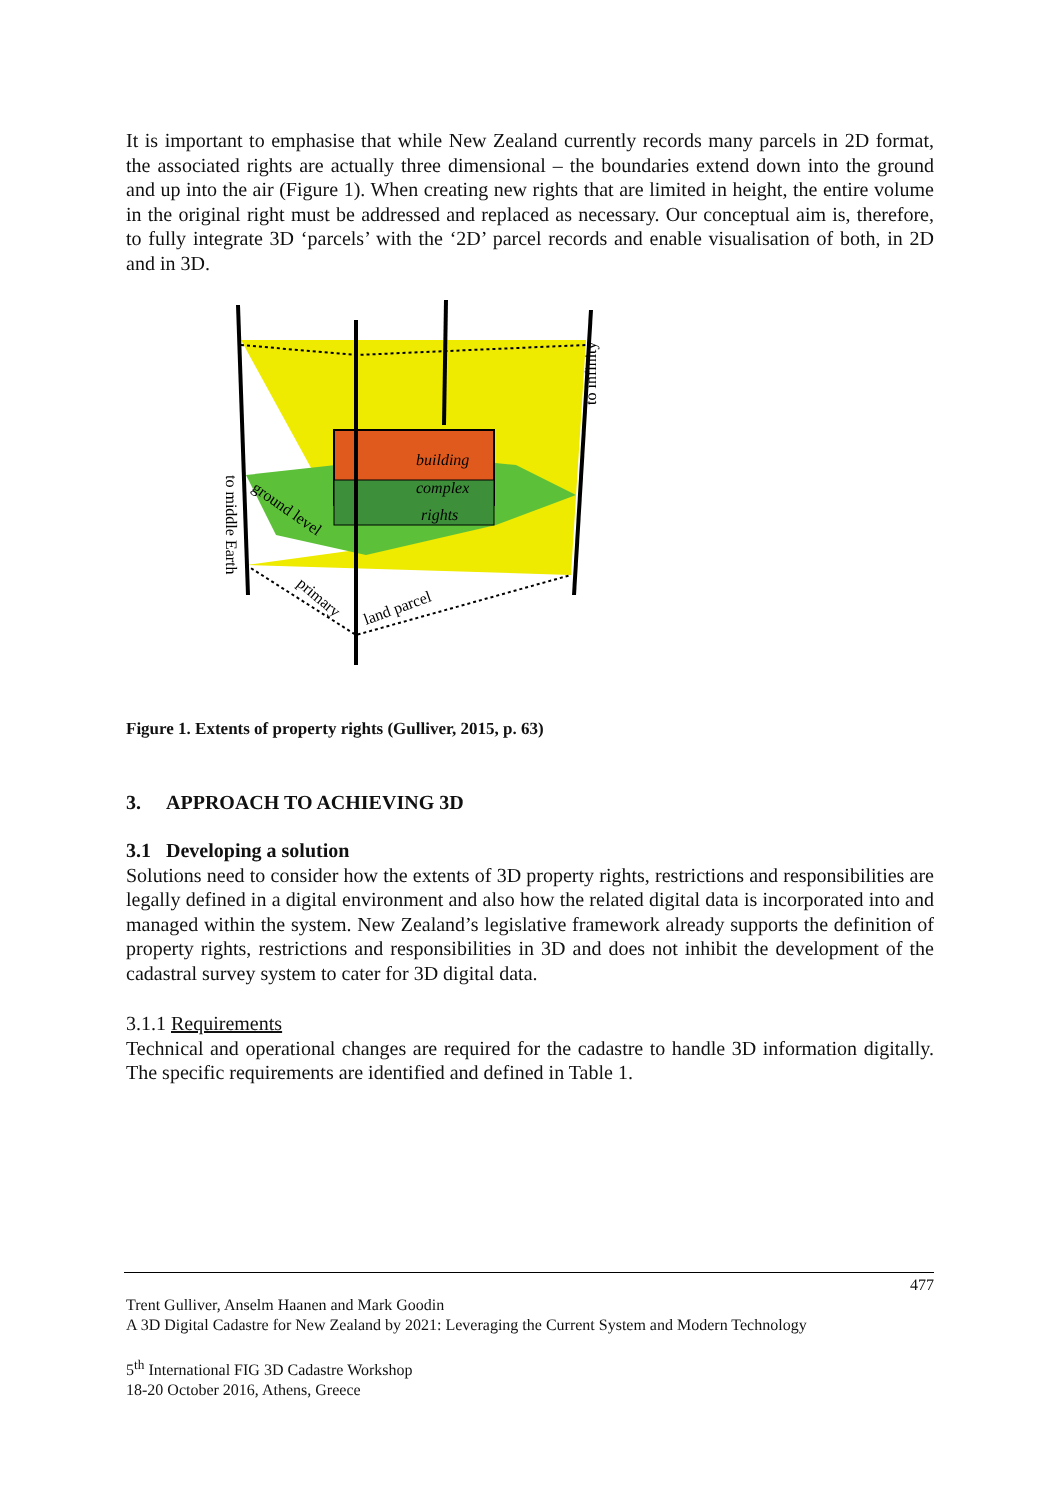It is important to emphasise that while New Zealand currently records many parcels in 2D format, the associated rights are actually three dimensional – the boundaries extend down into the ground and up into the air (Figure 1). When creating new rights that are limited in height, the entire volume in the original right must be addressed and replaced as necessary. Our conceptual aim is, therefore, to fully integrate 3D ‘parcels’ with the ‘2D’ parcel records and enable visualisation of both, in 2D and in 3D.
building
complex
rights
to infinity
to middle Earth
ground level
primary
land parcel
Figure 1. Extents of property rights (Gulliver, 2015, p. 63)
3. APPROACH TO ACHIEVING 3D
3.1 Developing a solution
Solutions need to consider how the extents of 3D property rights, restrictions and responsibilities are legally defined in a digital environment and also how the related digital data is incorporated into and managed within the system. New Zealand’s legislative framework already supports the definition of property rights, restrictions and responsibilities in 3D and does not inhibit the development of the cadastral survey system to cater for 3D digital data.
3.1.1 Requirements
Technical and operational changes are required for the cadastre to handle 3D information digitally. The specific requirements are identified and defined in Table 1.
477
Trent Gulliver, Anselm Haanen and Mark Goodin
A 3D Digital Cadastre for New Zealand by 2021: Leveraging the Current System and Modern Technology
5<sup>th</sup> International FIG 3D Cadastre Workshop
18-20 October 2016, Athens, Greece